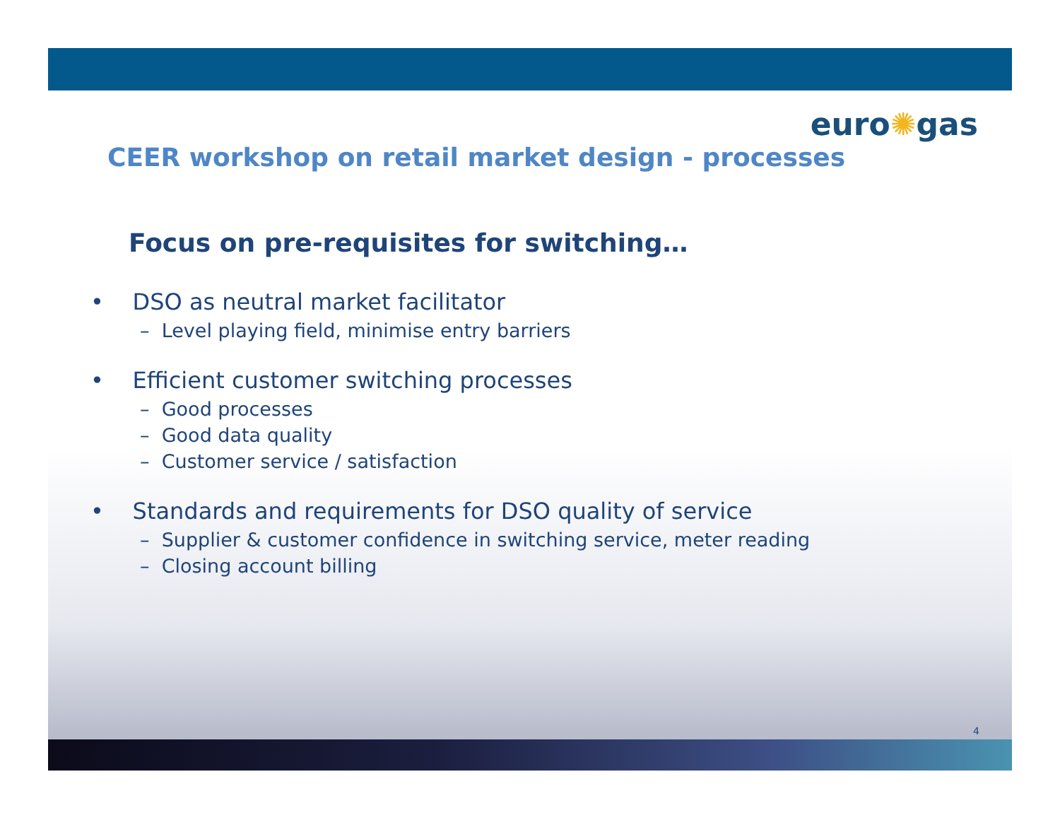euro✺gas
CEER workshop on retail market design - processes
Focus on pre-requisites for switching…
• DSO as neutral market facilitator
– Level playing field, minimise entry barriers
• Efficient customer switching processes
– Good processes
– Good data quality
– Customer service / satisfaction
• Standards and requirements for DSO quality of service
– Supplier & customer confidence in switching service, meter reading
– Closing account billing
4